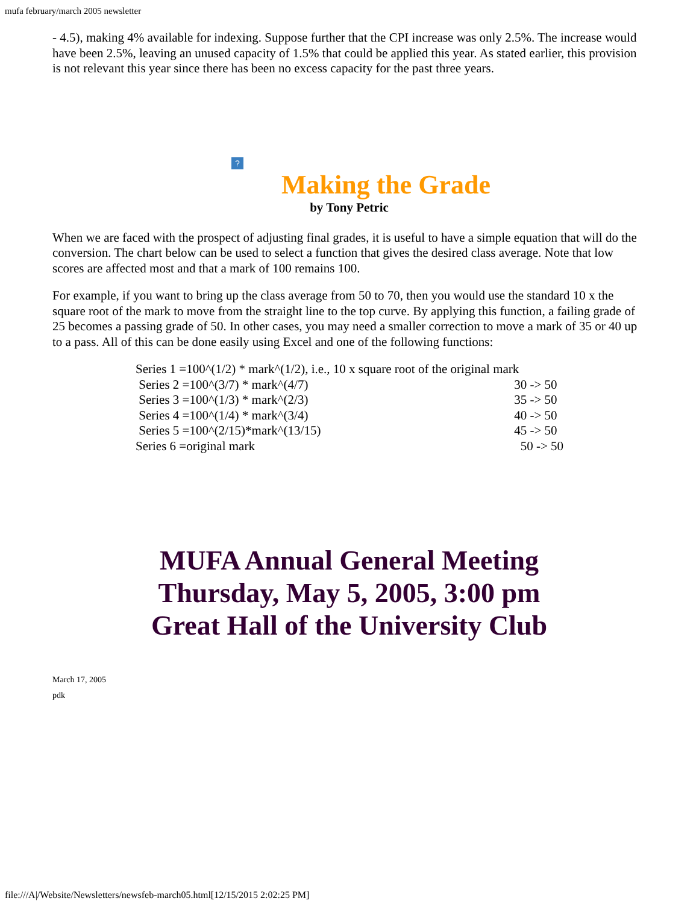mufa february/march 2005 newsletter
- 4.5), making 4% available for indexing. Suppose further that the CPI increase was only 2.5%. The increase would have been 2.5%, leaving an unused capacity of 1.5% that could be applied this year. As stated earlier, this provision is not relevant this year since there has been no excess capacity for the past three years.
?
Making the Grade
by Tony Petric
When we are faced with the prospect of adjusting final grades, it is useful to have a simple equation that will do the conversion. The chart below can be used to select a function that gives the desired class average. Note that low scores are affected most and that a mark of 100 remains 100.
For example, if you want to bring up the class average from 50 to 70, then you would use the standard 10 x the square root of the mark to move from the straight line to the top curve. By applying this function, a failing grade of 25 becomes a passing grade of 50. In other cases, you may need a smaller correction to move a mark of 35 or 40 up to a pass. All of this can be done easily using Excel and one of the following functions:
Series 1 =100^(1/2) * mark^(1/2), i.e., 10 x square root of the original mark
Series 2 =100^(3/7) * mark^(4/7) 30 -> 50
Series 3 =100^(1/3) * mark^(2/3) 35 -> 50
Series 4 =100^(1/4) * mark^(3/4) 40 -> 50
Series 5 =100^(2/15)*mark^(13/15) 45 -> 50
Series 6 =original mark 50 -> 50
MUFA Annual General Meeting
Thursday, May 5, 2005, 3:00 pm
Great Hall of the University Club
March 17, 2005
pdk
file:///A|/Website/Newsletters/newsfeb-march05.html[12/15/2015 2:02:25 PM]